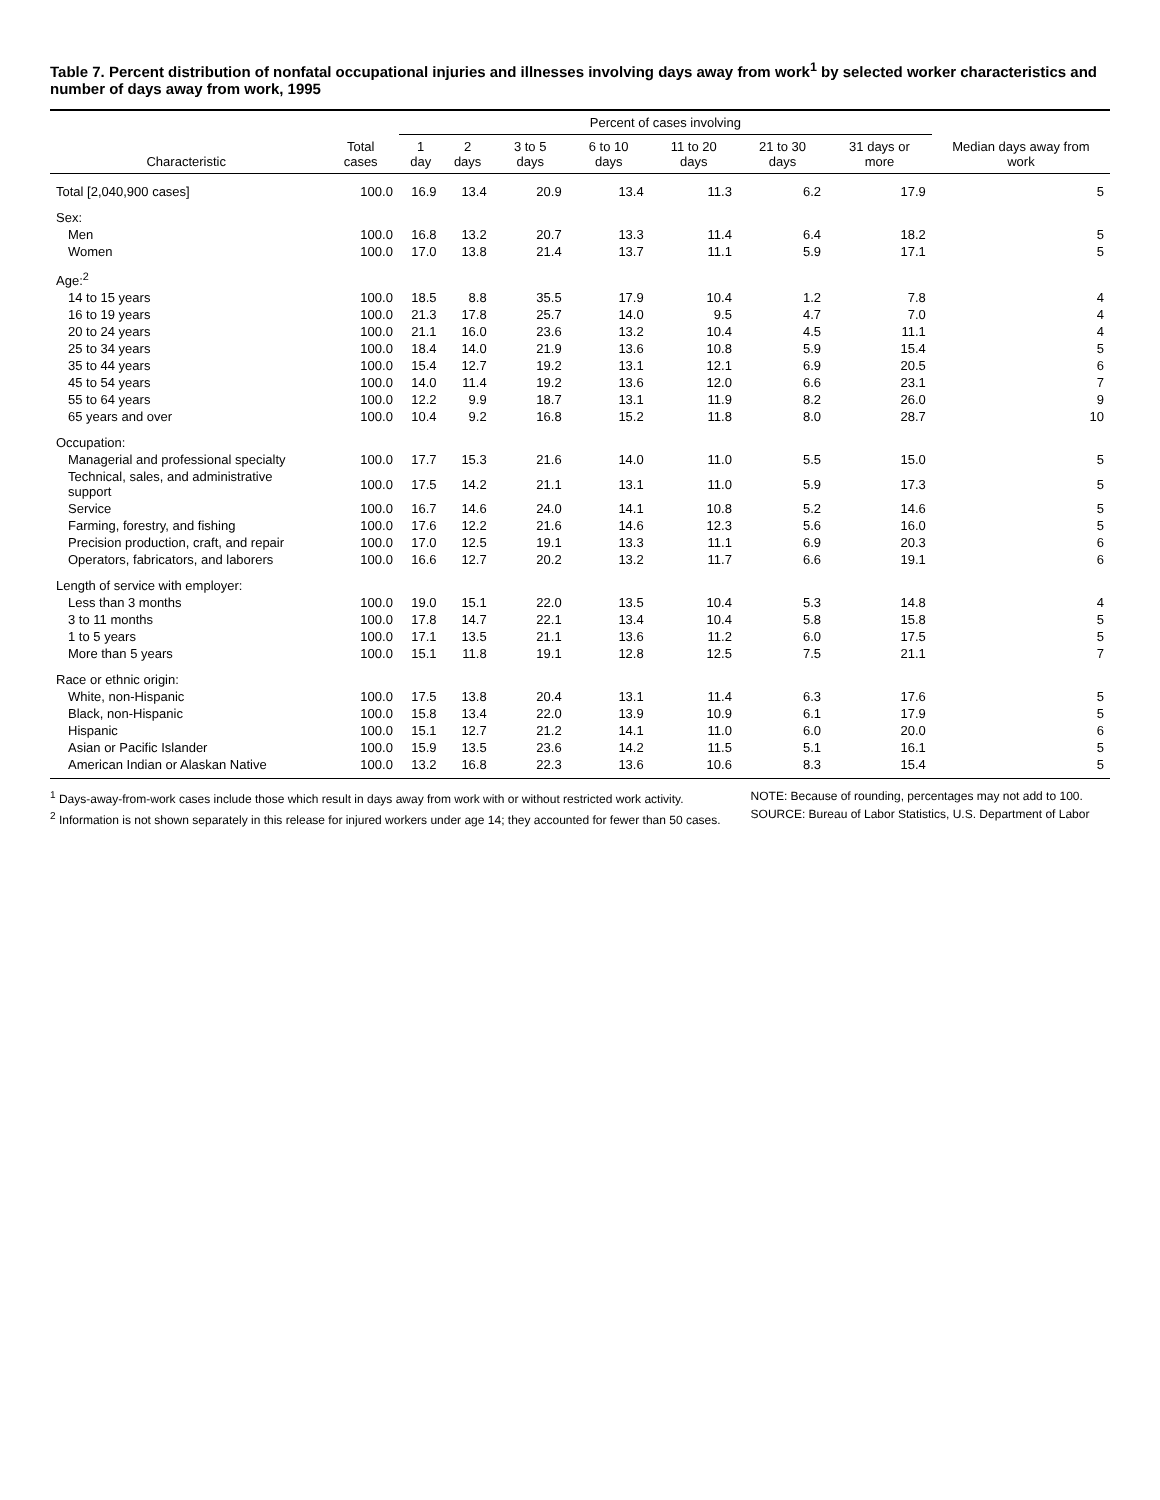Table 7. Percent distribution of nonfatal occupational injuries and illnesses involving days away from work<sup>1</sup> by selected worker characteristics and number of days away from work, 1995
| Characteristic | Total cases | Percent of cases involving | | | | | | | Median days away from work |
| --- | --- | --- | --- | --- | --- | --- | --- | --- | --- |
| | | 1 day | 2 days | 3 to 5 days | 6 to 10 days | 11 to 20 days | 21 to 30 days | 31 days or more | |
| Total [2,040,900 cases] | 100.0 | 16.9 | 13.4 | 20.9 | 13.4 | 11.3 | 6.2 | 17.9 | 5 |
| Sex: | | | | | | | | | |
| Men | 100.0 | 16.8 | 13.2 | 20.7 | 13.3 | 11.4 | 6.4 | 18.2 | 5 |
| Women | 100.0 | 17.0 | 13.8 | 21.4 | 13.7 | 11.1 | 5.9 | 17.1 | 5 |
| Age:<sup>2</sup> | | | | | | | | | |
| 14 to 15 years | 100.0 | 18.5 | 8.8 | 35.5 | 17.9 | 10.4 | 1.2 | 7.8 | 4 |
| 16 to 19 years | 100.0 | 21.3 | 17.8 | 25.7 | 14.0 | 9.5 | 4.7 | 7.0 | 4 |
| 20 to 24 years | 100.0 | 21.1 | 16.0 | 23.6 | 13.2 | 10.4 | 4.5 | 11.1 | 4 |
| 25 to 34 years | 100.0 | 18.4 | 14.0 | 21.9 | 13.6 | 10.8 | 5.9 | 15.4 | 5 |
| 35 to 44 years | 100.0 | 15.4 | 12.7 | 19.2 | 13.1 | 12.1 | 6.9 | 20.5 | 6 |
| 45 to 54 years | 100.0 | 14.0 | 11.4 | 19.2 | 13.6 | 12.0 | 6.6 | 23.1 | 7 |
| 55 to 64 years | 100.0 | 12.2 | 9.9 | 18.7 | 13.1 | 11.9 | 8.2 | 26.0 | 9 |
| 65 years and over | 100.0 | 10.4 | 9.2 | 16.8 | 15.2 | 11.8 | 8.0 | 28.7 | 10 |
| Occupation: | | | | | | | | | |
| Managerial and professional specialty | 100.0 | 17.7 | 15.3 | 21.6 | 14.0 | 11.0 | 5.5 | 15.0 | 5 |
| Technical, sales, and administrative support | 100.0 | 17.5 | 14.2 | 21.1 | 13.1 | 11.0 | 5.9 | 17.3 | 5 |
| Service | 100.0 | 16.7 | 14.6 | 24.0 | 14.1 | 10.8 | 5.2 | 14.6 | 5 |
| Farming, forestry, and fishing | 100.0 | 17.6 | 12.2 | 21.6 | 14.6 | 12.3 | 5.6 | 16.0 | 5 |
| Precision production, craft, and repair | 100.0 | 17.0 | 12.5 | 19.1 | 13.3 | 11.1 | 6.9 | 20.3 | 6 |
| Operators, fabricators, and laborers | 100.0 | 16.6 | 12.7 | 20.2 | 13.2 | 11.7 | 6.6 | 19.1 | 6 |
| Length of service with employer: | | | | | | | | | |
| Less than 3 months | 100.0 | 19.0 | 15.1 | 22.0 | 13.5 | 10.4 | 5.3 | 14.8 | 4 |
| 3 to 11 months | 100.0 | 17.8 | 14.7 | 22.1 | 13.4 | 10.4 | 5.8 | 15.8 | 5 |
| 1 to 5 years | 100.0 | 17.1 | 13.5 | 21.1 | 13.6 | 11.2 | 6.0 | 17.5 | 5 |
| More than 5 years | 100.0 | 15.1 | 11.8 | 19.1 | 12.8 | 12.5 | 7.5 | 21.1 | 7 |
| Race or ethnic origin: | | | | | | | | | |
| White, non-Hispanic | 100.0 | 17.5 | 13.8 | 20.4 | 13.1 | 11.4 | 6.3 | 17.6 | 5 |
| Black, non-Hispanic | 100.0 | 15.8 | 13.4 | 22.0 | 13.9 | 10.9 | 6.1 | 17.9 | 5 |
| Hispanic | 100.0 | 15.1 | 12.7 | 21.2 | 14.1 | 11.0 | 6.0 | 20.0 | 6 |
| Asian or Pacific Islander | 100.0 | 15.9 | 13.5 | 23.6 | 14.2 | 11.5 | 5.1 | 16.1 | 5 |
| American Indian or Alaskan Native | 100.0 | 13.2 | 16.8 | 22.3 | 13.6 | 10.6 | 8.3 | 15.4 | 5 |
<sup>1</sup> Days-away-from-work cases include those which result in days away from work with or without restricted work activity.
<sup>2</sup> Information is not shown separately in this release for injured workers under age 14; they accounted for fewer than 50 cases.
NOTE: Because of rounding, percentages may not add to 100.
SOURCE: Bureau of Labor Statistics, U.S. Department of Labor